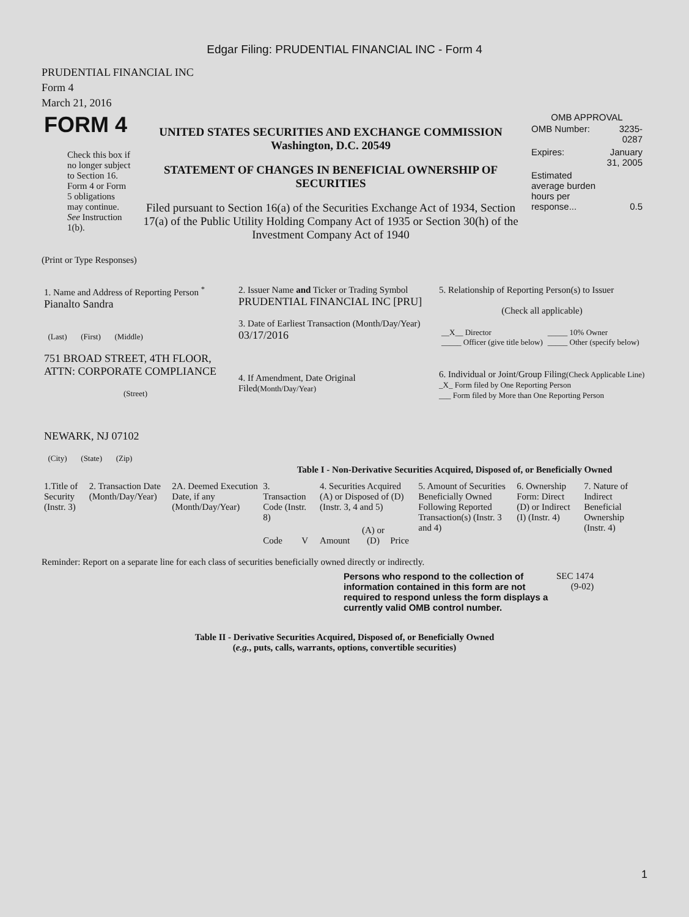Edgar Filing: PRUDENTIAL FINANCIAL INC - Form 4
PRUDENTIAL FINANCIAL INC
Form 4
March 21, 2016
| FORM 4 Check this box if no longer subject to Section 16. Form 4 or Form 5 obligations may continue. See Instruction 1(b). | UNITED STATES SECURITIES AND EXCHANGE COMMISSION Washington, D.C. 20549 STATEMENT OF CHANGES IN BENEFICIAL OWNERSHIP OF SECURITIES Filed pursuant to Section 16(a) of the Securities Exchange Act of 1934, Section 17(a) of the Public Utility Holding Company Act of 1935 or Section 30(h) of the Investment Company Act of 1940 | OMB APPROVAL / OMB Number: / 3235-0287 / / Expires: / January 31, 2005 / / Estimated average burden hours per response... / 0.5 / |
(Print or Type Responses)
| 1. Name and Address of Reporting Person <sup>*</sup> Pianalto Sandra (Last) (First) (Middle) 751 BROAD STREET, 4TH FLOOR, ATTN: CORPORATE COMPLIANCE (Street) NEWARK, NJ 07102 (City) (State) (Zip) | 2. Issuer Name and Ticker or Trading Symbol PRUDENTIAL FINANCIAL INC [PRU] 3. Date of Earliest Transaction (Month/Day/Year) 03/17/2016 4. If Amendment, Date Original Filed (Month/Day/Year) | 5. Relationship of Reporting Person(s) to Issuer (Check all applicable) / __X__ Director _____ Officer (give title below) / _____ 10% Owner _____ Other (specify below) / 6. Individual or Joint/Group Filing (Check Applicable Line) _X_ Form filed by One Reporting Person ___ Form filed by More than One Reporting Person |
Table I - Non-Derivative Securities Acquired, Disposed of, or Beneficially Owned
| 1.Title of Security (Instr. 3) | 2. Transaction Date (Month/Day/Year) | 2A. Deemed Execution Date, if any (Month/Day/Year) | 3. Transaction Code (Instr. 8) | | 4. Securities Acquired (A) or Disposed of (D) (Instr. 3, 4 and 5) | | | 5. Amount of Securities Beneficially Owned Following Reported Transaction(s) (Instr. 3 and 4) | 6. Ownership Form: Direct (D) or Indirect (I) (Instr. 4) | 7. Nature of Indirect Beneficial Ownership (Instr. 4) |
| | | | Code | V | Amount | (A) or (D) | Price | | | |
Reminder: Report on a separate line for each class of securities beneficially owned directly or indirectly.
| Persons who respond to the collection of information contained in this form are not required to respond unless the form displays a currently valid OMB control number. | SEC 1474 (9-02) |
Table II - Derivative Securities Acquired, Disposed of, or Beneficially Owned
(e.g., puts, calls, warrants, options, convertible securities)
1